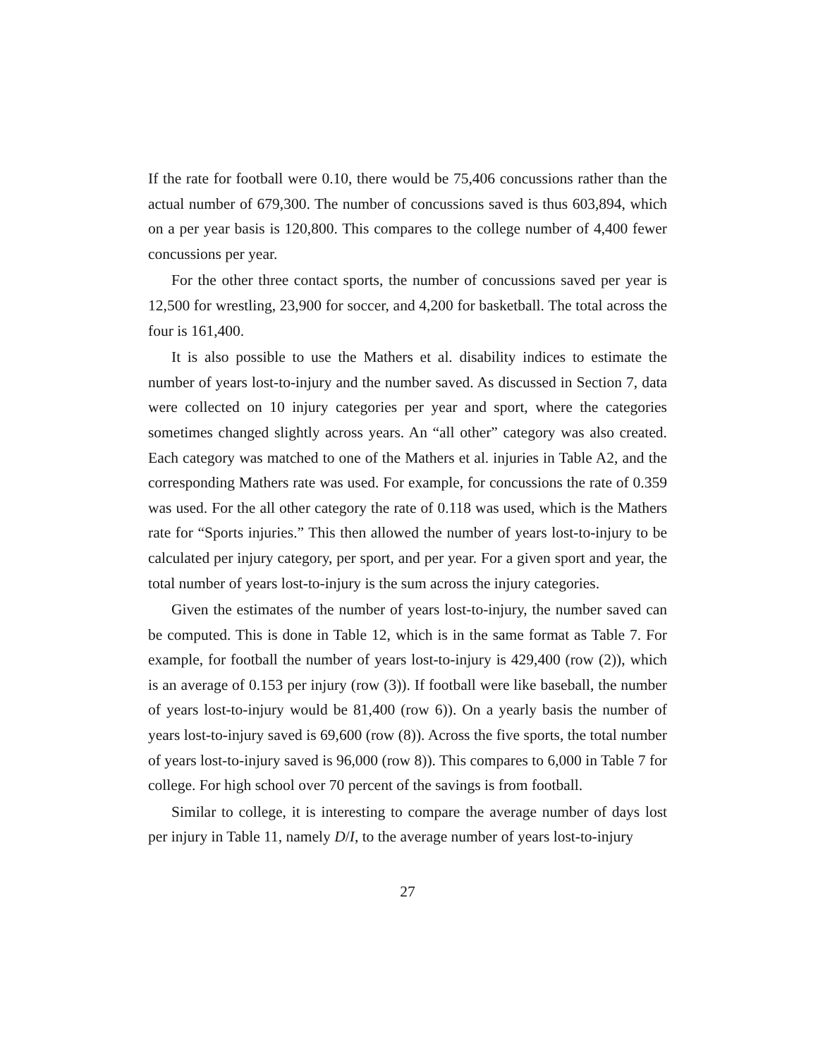If the rate for football were 0.10, there would be 75,406 concussions rather than the actual number of 679,300. The number of concussions saved is thus 603,894, which on a per year basis is 120,800. This compares to the college number of 4,400 fewer concussions per year.
For the other three contact sports, the number of concussions saved per year is 12,500 for wrestling, 23,900 for soccer, and 4,200 for basketball. The total across the four is 161,400.
It is also possible to use the Mathers et al. disability indices to estimate the number of years lost-to-injury and the number saved. As discussed in Section 7, data were collected on 10 injury categories per year and sport, where the categories sometimes changed slightly across years. An “all other” category was also created. Each category was matched to one of the Mathers et al. injuries in Table A2, and the corresponding Mathers rate was used. For example, for concussions the rate of 0.359 was used. For the all other category the rate of 0.118 was used, which is the Mathers rate for “Sports injuries.” This then allowed the number of years lost-to-injury to be calculated per injury category, per sport, and per year. For a given sport and year, the total number of years lost-to-injury is the sum across the injury categories.
Given the estimates of the number of years lost-to-injury, the number saved can be computed. This is done in Table 12, which is in the same format as Table 7. For example, for football the number of years lost-to-injury is 429,400 (row (2)), which is an average of 0.153 per injury (row (3)). If football were like baseball, the number of years lost-to-injury would be 81,400 (row 6)). On a yearly basis the number of years lost-to-injury saved is 69,600 (row (8)). Across the five sports, the total number of years lost-to-injury saved is 96,000 (row 8)). This compares to 6,000 in Table 7 for college. For high school over 70 percent of the savings is from football.
Similar to college, it is interesting to compare the average number of days lost per injury in Table 11, namely D/I, to the average number of years lost-to-injury
27